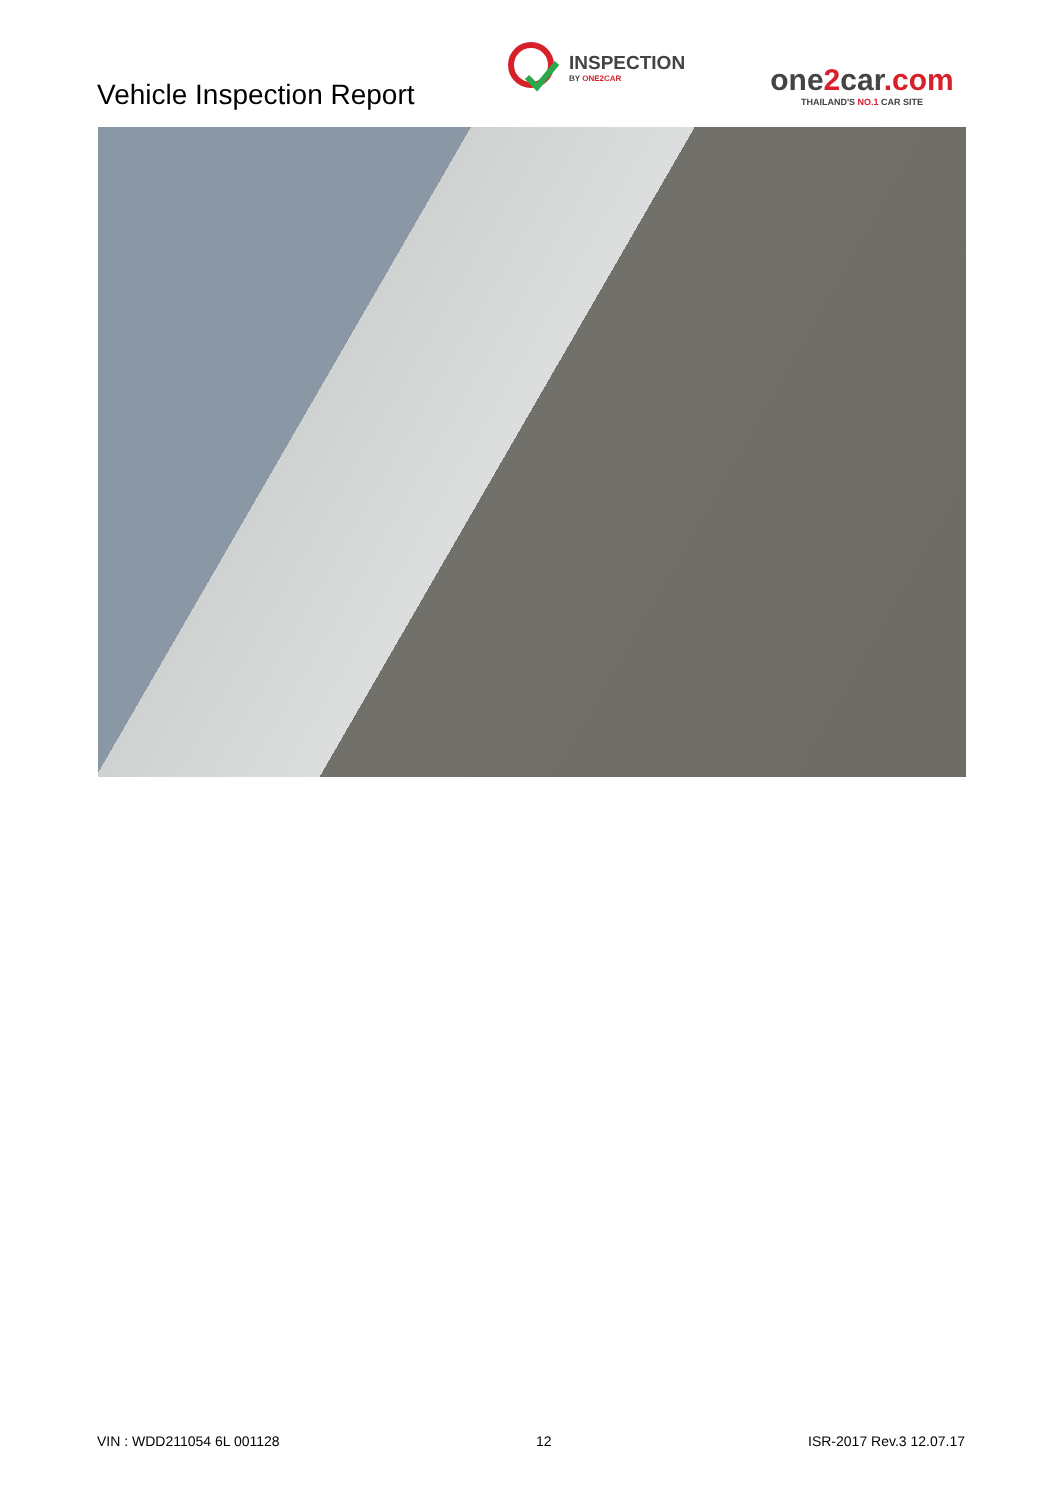Vehicle Inspection Report
INSPECTION
BY ONE2CAR
one2car.com
THAILAND'S NO.1 CAR SITE
VIN : WDD211054 6L 001128 12 ISR-2017 Rev.3 12.07.17